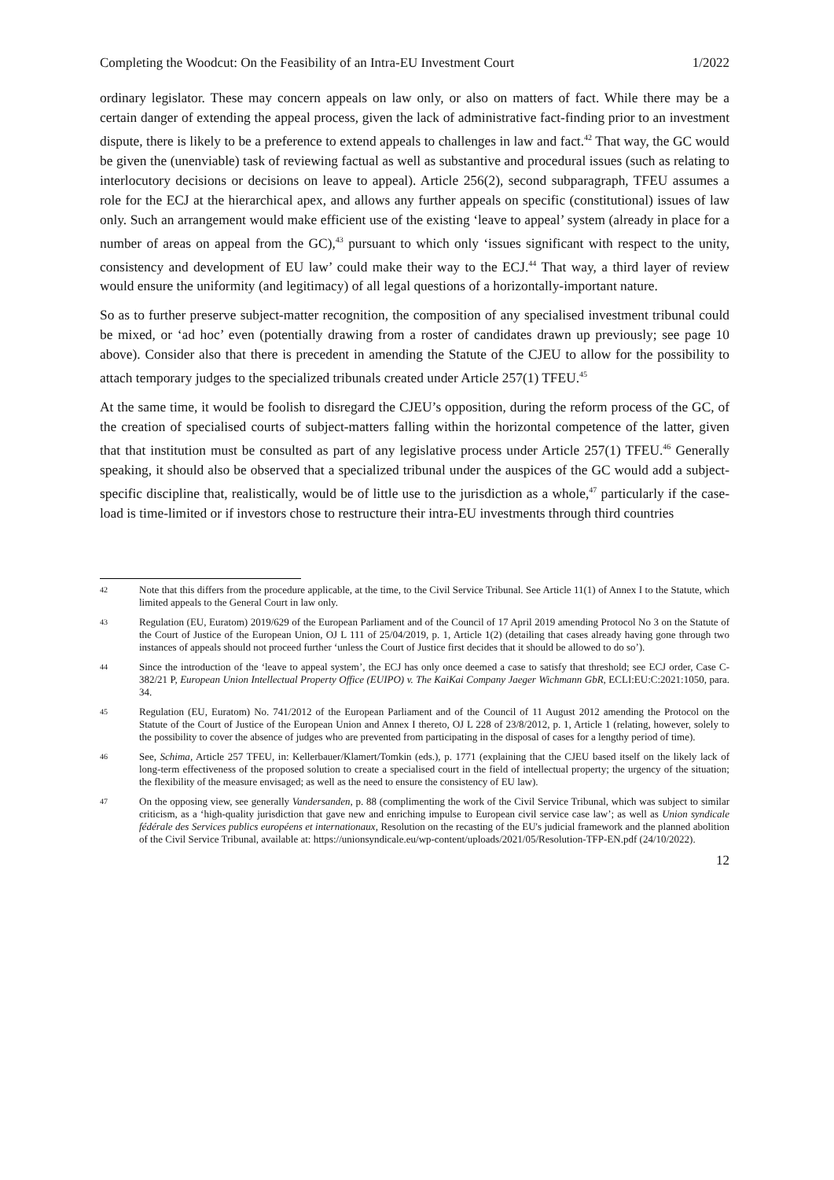Completing the Woodcut: On the Feasibility of an Intra-EU Investment Court 1/2022
ordinary legislator. These may concern appeals on law only, or also on matters of fact. While there may be a certain danger of extending the appeal process, given the lack of administrative fact-finding prior to an investment dispute, there is likely to be a preference to extend appeals to challenges in law and fact.<sup>42</sup> That way, the GC would be given the (unenviable) task of reviewing factual as well as substantive and procedural issues (such as relating to interlocutory decisions or decisions on leave to appeal). Article 256(2), second subparagraph, TFEU assumes a role for the ECJ at the hierarchical apex, and allows any further appeals on specific (constitutional) issues of law only. Such an arrangement would make efficient use of the existing ‘leave to appeal’ system (already in place for a number of areas on appeal from the GC),<sup>43</sup> pursuant to which only ‘issues significant with respect to the unity, consistency and development of EU law’ could make their way to the ECJ.<sup>44</sup> That way, a third layer of review would ensure the uniformity (and legitimacy) of all legal questions of a horizontally-important nature.
So as to further preserve subject-matter recognition, the composition of any specialised investment tribunal could be mixed, or ‘ad hoc’ even (potentially drawing from a roster of candidates drawn up previously; see page 10 above). Consider also that there is precedent in amending the Statute of the CJEU to allow for the possibility to attach temporary judges to the specialized tribunals created under Article 257(1) TFEU.<sup>45</sup>
At the same time, it would be foolish to disregard the CJEU’s opposition, during the reform process of the GC, of the creation of specialised courts of subject-matters falling within the horizontal competence of the latter, given that that institution must be consulted as part of any legislative process under Article 257(1) TFEU.<sup>46</sup> Generally speaking, it should also be observed that a specialized tribunal under the auspices of the GC would add a subject-specific discipline that, realistically, would be of little use to the jurisdiction as a whole,<sup>47</sup> particularly if the case-load is time-limited or if investors chose to restructure their intra-EU investments through third countries
42 Note that this differs from the procedure applicable, at the time, to the Civil Service Tribunal. See Article 11(1) of Annex I to the Statute, which limited appeals to the General Court in law only.
43 Regulation (EU, Euratom) 2019/629 of the European Parliament and of the Council of 17 April 2019 amending Protocol No 3 on the Statute of the Court of Justice of the European Union, OJ L 111 of 25/04/2019, p. 1, Article 1(2) (detailing that cases already having gone through two instances of appeals should not proceed further ‘unless the Court of Justice first decides that it should be allowed to do so’).
44 Since the introduction of the ‘leave to appeal system’, the ECJ has only once deemed a case to satisfy that threshold; see ECJ order, Case C-382/21 P, European Union Intellectual Property Office (EUIPO) v. The KaiKai Company Jaeger Wichmann GbR, ECLI:EU:C:2021:1050, para. 34.
45 Regulation (EU, Euratom) No. 741/2012 of the European Parliament and of the Council of 11 August 2012 amending the Protocol on the Statute of the Court of Justice of the European Union and Annex I thereto, OJ L 228 of 23/8/2012, p. 1, Article 1 (relating, however, solely to the possibility to cover the absence of judges who are prevented from participating in the disposal of cases for a lengthy period of time).
46 See, Schima, Article 257 TFEU, in: Kellerbauer/Klamert/Tomkin (eds.), p. 1771 (explaining that the CJEU based itself on the likely lack of long-term effectiveness of the proposed solution to create a specialised court in the field of intellectual property; the urgency of the situation; the flexibility of the measure envisaged; as well as the need to ensure the consistency of EU law).
47 On the opposing view, see generally Vandersanden, p. 88 (complimenting the work of the Civil Service Tribunal, which was subject to similar criticism, as a ‘high-quality jurisdiction that gave new and enriching impulse to European civil service case law’; as well as Union syndicale fédérale des Services publics européens et internationaux, Resolution on the recasting of the EU's judicial framework and the planned abolition of the Civil Service Tribunal, available at: https://unionsyndicale.eu/wp-content/uploads/2021/05/Resolution-TFP-EN.pdf (24/10/2022).
12